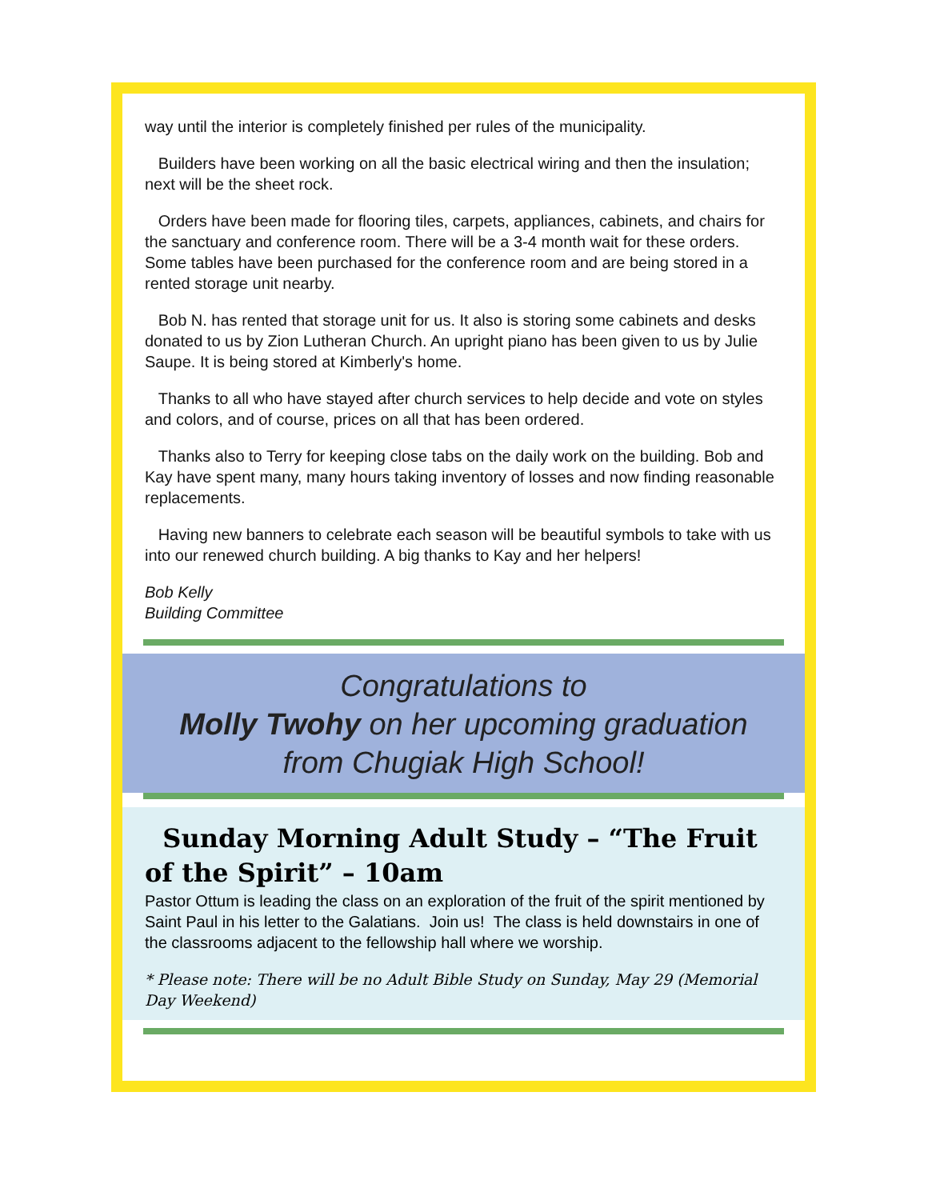way until the interior is completely finished per rules of the municipality.
Builders have been working on all the basic electrical wiring and then the insulation; next will be the sheet rock.
Orders have been made for flooring tiles, carpets, appliances, cabinets, and chairs for the sanctuary and conference room. There will be a 3-4 month wait for these orders. Some tables have been purchased for the conference room and are being stored in a rented storage unit nearby.
Bob N. has rented that storage unit for us. It also is storing some cabinets and desks donated to us by Zion Lutheran Church. An upright piano has been given to us by Julie Saupe. It is being stored at Kimberly's home.
Thanks to all who have stayed after church services to help decide and vote on styles and colors, and of course, prices on all that has been ordered.
Thanks also to Terry for keeping close tabs on the daily work on the building. Bob and Kay have spent many, many hours taking inventory of losses and now finding reasonable replacements.
Having new banners to celebrate each season will be beautiful symbols to take with us into our renewed church building. A big thanks to Kay and her helpers!
Bob Kelly
Building Committee
Congratulations to
Molly Twohy on her upcoming graduation
from Chugiak High School!
Sunday Morning Adult Study – “The Fruit of the Spirit” – 10am
Pastor Ottum is leading the class on an exploration of the fruit of the spirit mentioned by Saint Paul in his letter to the Galatians. Join us! The class is held downstairs in one of the classrooms adjacent to the fellowship hall where we worship.
* Please note: There will be no Adult Bible Study on Sunday, May 29 (Memorial Day Weekend)